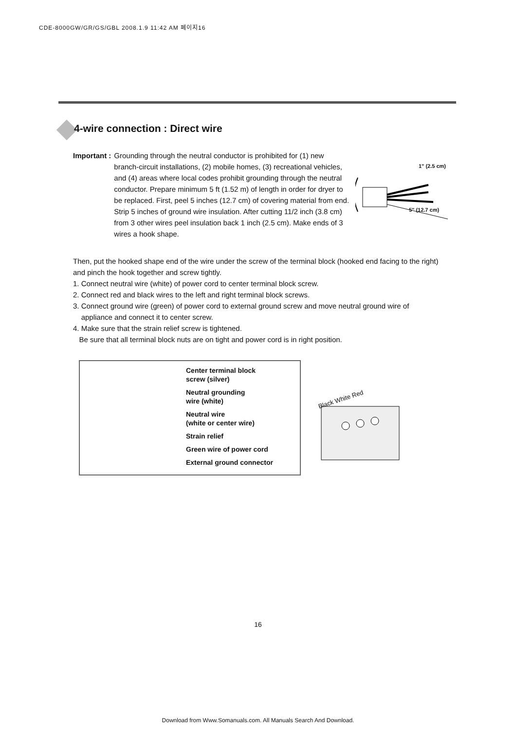CDE-8000GW/GR/GS/GBL 2008.1.9 11:42 AM 페이지16
4-wire connection : Direct wire
Important : Grounding through the neutral conductor is prohibited for (1) new branch-circuit installations, (2) mobile homes, (3) recreational vehicles, and (4) areas where local codes prohibit grounding through the neutral conductor. Prepare minimum 5 ft (1.52 m) of length in order for dryer to be replaced. First, peel 5 inches (12.7 cm) of covering material from end. Strip 5 inches of ground wire insulation. After cutting 11/2 inch (3.8 cm) from 3 other wires peel insulation back 1 inch (2.5 cm). Make ends of 3 wires a hook shape.
1" (2.5 cm)
5" (12.7 cm)
Then, put the hooked shape end of the wire under the screw of the terminal block (hooked end facing to the right) and pinch the hook together and screw tightly.
1. Connect neutral wire (white) of power cord to center terminal block screw.
2. Connect red and black wires to the left and right terminal block screws.
3. Connect ground wire (green) of power cord to external ground screw and move neutral ground wire of
appliance and connect it to center screw.
4. Make sure that the strain relief screw is tightened.
Be sure that all terminal block nuts are on tight and power cord is in right position.
Center terminal block
screw (silver)
Neutral grounding
wire (white)
Neutral wire
(white or center wire)
Strain relief
Green wire of power cord
External ground connector
Black White Red
16
Download from Www.Somanuals.com. All Manuals Search And Download.